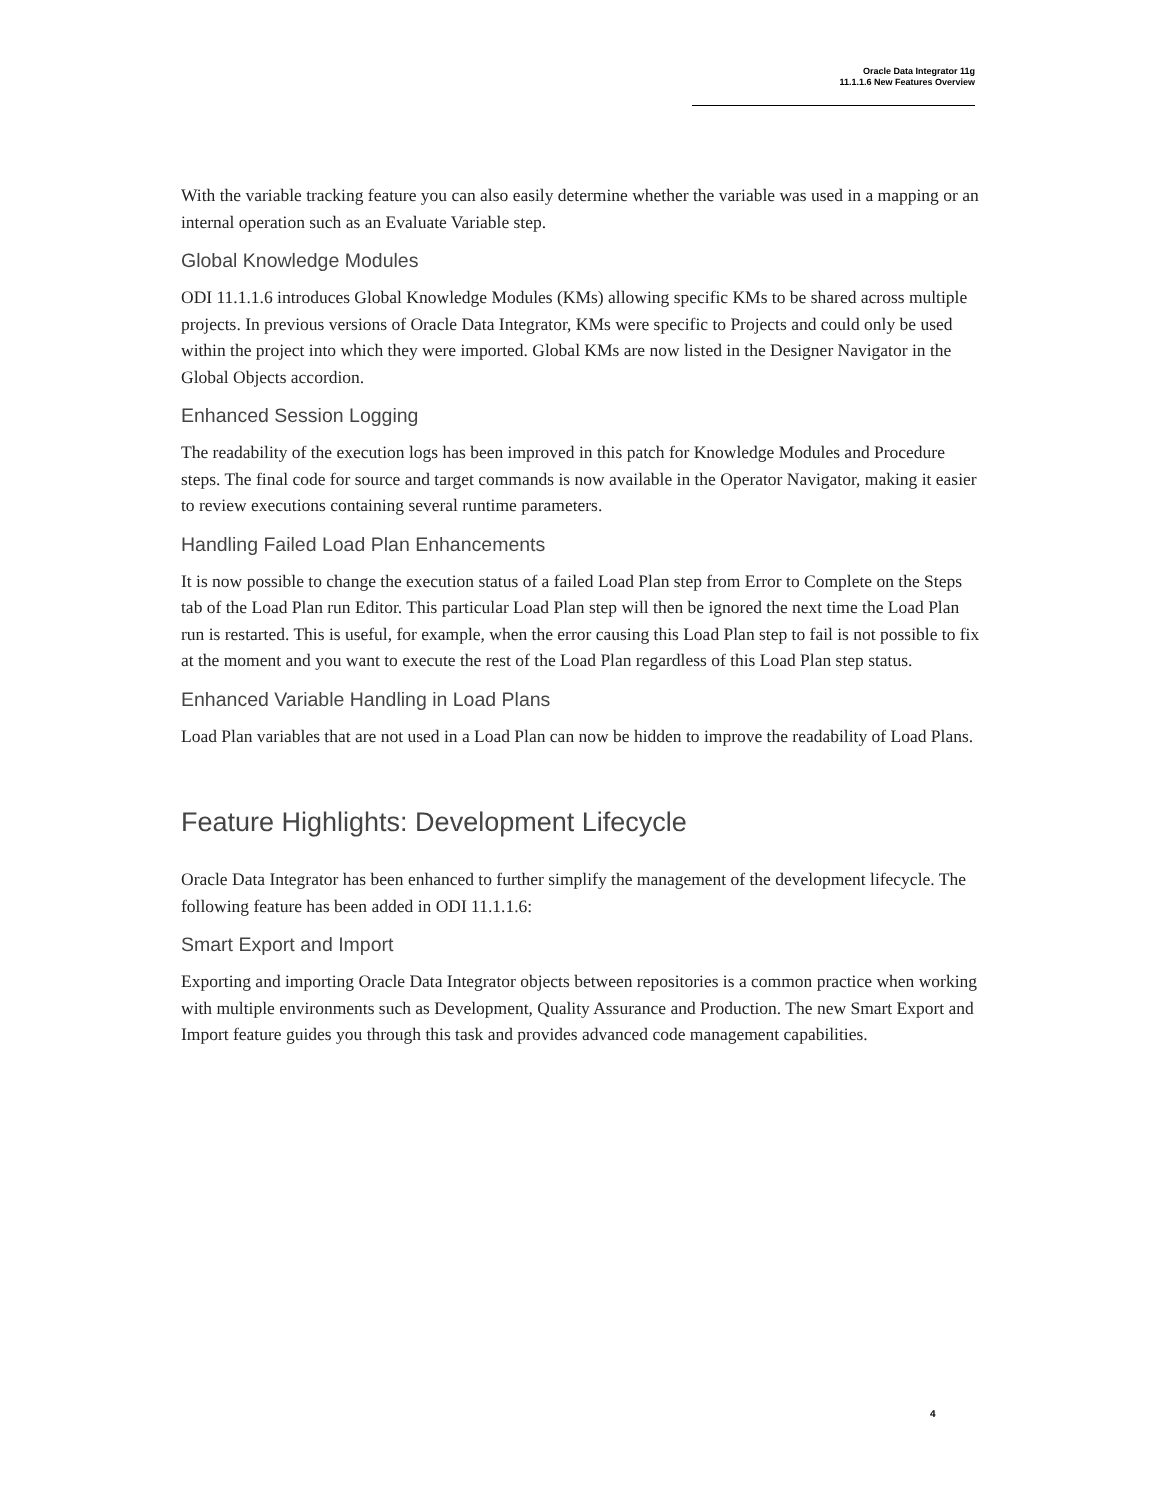Oracle Data Integrator 11g
11.1.1.6 New Features Overview
With the variable tracking feature you can also easily determine whether the variable was used in a mapping or an internal operation such as an Evaluate Variable step.
Global Knowledge Modules
ODI 11.1.1.6 introduces Global Knowledge Modules (KMs) allowing specific KMs to be shared across multiple projects. In previous versions of Oracle Data Integrator, KMs were specific to Projects and could only be used within the project into which they were imported. Global KMs are now listed in the Designer Navigator in the Global Objects accordion.
Enhanced Session Logging
The readability of the execution logs has been improved in this patch for Knowledge Modules and Procedure steps. The final code for source and target commands is now available in the Operator Navigator, making it easier to review executions containing several runtime parameters.
Handling Failed Load Plan Enhancements
It is now possible to change the execution status of a failed Load Plan step from Error to Complete on the Steps tab of the Load Plan run Editor. This particular Load Plan step will then be ignored the next time the Load Plan run is restarted. This is useful, for example, when the error causing this Load Plan step to fail is not possible to fix at the moment and you want to execute the rest of the Load Plan regardless of this Load Plan step status.
Enhanced Variable Handling in Load Plans
Load Plan variables that are not used in a Load Plan can now be hidden to improve the readability of Load Plans.
Feature Highlights: Development Lifecycle
Oracle Data Integrator has been enhanced to further simplify the management of the development lifecycle. The following feature has been added in ODI 11.1.1.6:
Smart Export and Import
Exporting and importing Oracle Data Integrator objects between repositories is a common practice when working with multiple environments such as Development, Quality Assurance and Production. The new Smart Export and Import feature guides you through this task and provides advanced code management capabilities.
4